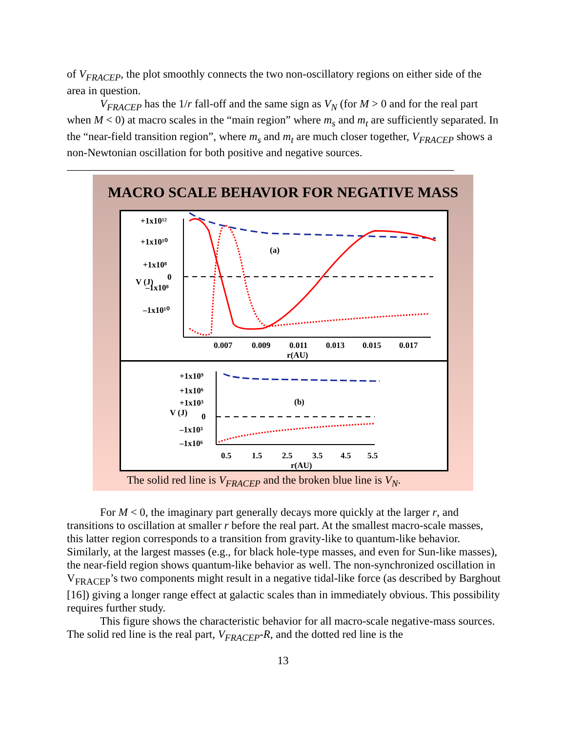of V<sub>FRACEP</sub>, the plot smoothly connects the two non-oscillatory regions on either side of the area in question.
V<sub>FRACEP</sub> has the 1/r fall-off and the same sign as V<sub>N</sub> (for M > 0 and for the real part when M < 0) at macro scales in the “main region” where m<sub>s</sub> and m<sub>t</sub> are sufficiently separated. In the “near-field transition region”, where m<sub>s</sub> and m<sub>t</sub> are much closer together, V<sub>FRACEP</sub> shows a non-Newtonian oscillation for both positive and negative sources.
_____________________________________________________________________
MACRO SCALE BEHAVIOR FOR NEGATIVE MASS
+1x10¹²
+1x10¹⁰
+1x10⁸
0
–1x10⁸
–1x10¹⁰
V (J)
(a)
0.007
0.009
0.011
0.013
0.015
0.017
r(AU)
+1x10⁹
+1x10⁶
+1x10³
0
–1x10³
–1x10⁶
V (J)
(b)
0.5
1.5
2.5
3.5
4.5
5.5
r(AU)
The solid red line is V<sub>FRACEP</sub> and the broken blue line is V<sub>N</sub>.
For M < 0, the imaginary part generally decays more quickly at the larger r, and transitions to oscillation at smaller r before the real part. At the smallest macro-scale masses, this latter region corresponds to a transition from gravity-like to quantum-like behavior. Similarly, at the largest masses (e.g., for black hole-type masses, and even for Sun-like masses), the near-field region shows quantum-like behavior as well. The non-synchronized oscillation in V<sub>FRACEP</sub>’s two components might result in a negative tidal-like force (as described by Barghout [16]) giving a longer range effect at galactic scales than in immediately obvious. This possibility requires further study.
This figure shows the characteristic behavior for all macro-scale negative-mass sources. The solid red line is the real part, V<sub>FRACEP</sub>-R, and the dotted red line is the
13